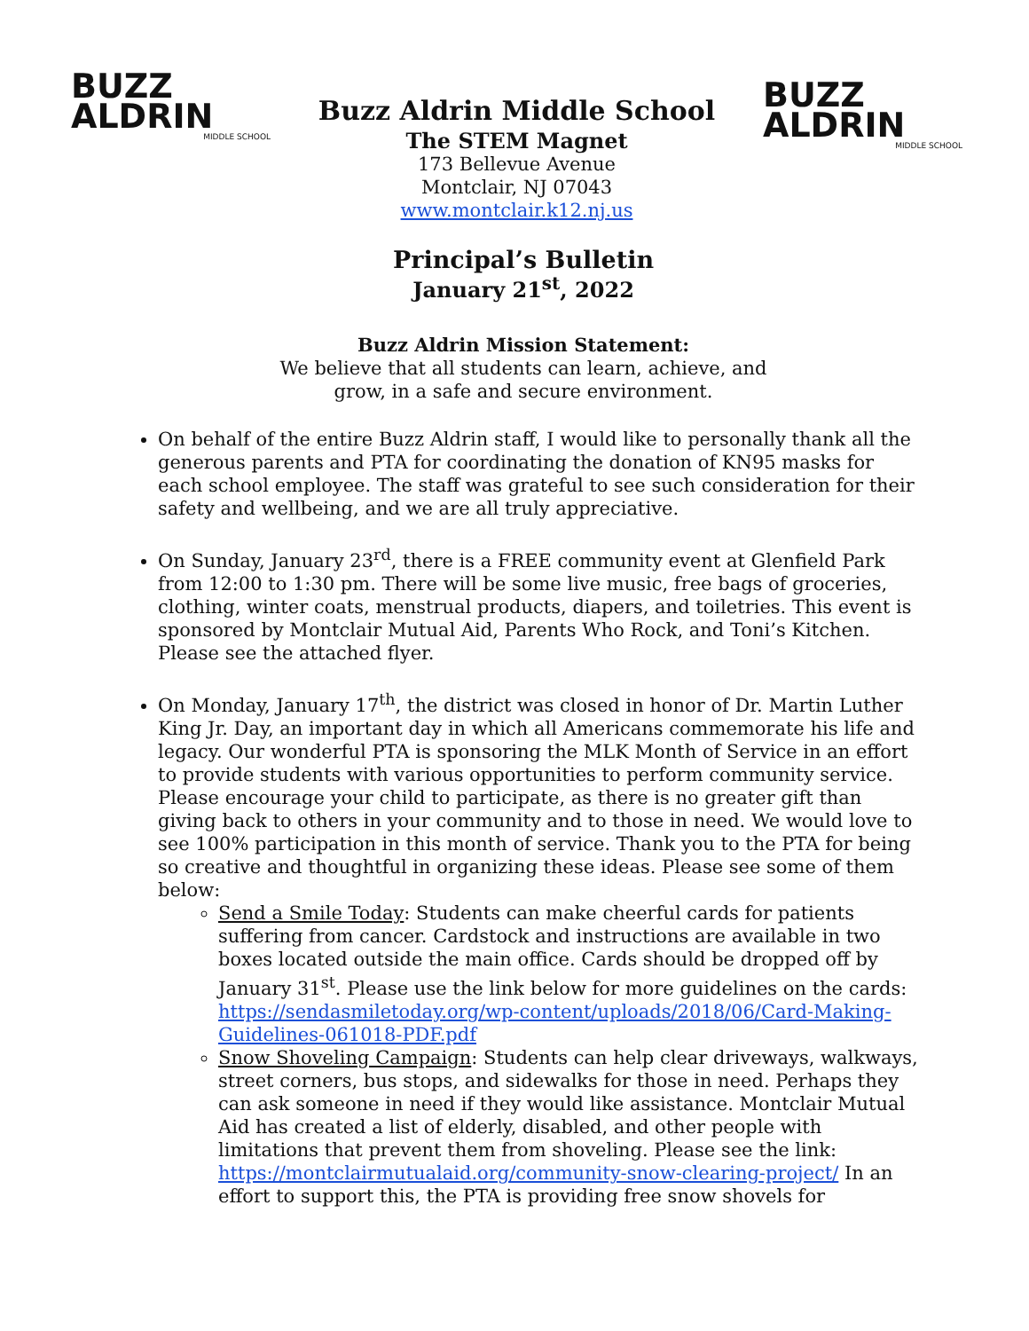BUZZ
ALDRIN
MIDDLE SCHOOL
Buzz Aldrin Middle School
The STEM Magnet
173 Bellevue Avenue
Montclair, NJ 07043
www.montclair.k12.nj.us
BUZZ
ALDRIN
MIDDLE SCHOOL
Principal’s Bulletin
January 21<sup>st</sup>, 2022
Buzz Aldrin Mission Statement:
We believe that all students can learn, achieve, and
grow, in a safe and secure environment.
On behalf of the entire Buzz Aldrin staff, I would like to personally thank all the generous parents and PTA for coordinating the donation of KN95 masks for each school employee. The staff was grateful to see such consideration for their safety and wellbeing, and we are all truly appreciative.
On Sunday, January 23<sup>rd</sup>, there is a FREE community event at Glenfield Park from 12:00 to 1:30 pm. There will be some live music, free bags of groceries, clothing, winter coats, menstrual products, diapers, and toiletries. This event is sponsored by Montclair Mutual Aid, Parents Who Rock, and Toni’s Kitchen. Please see the attached flyer.
On Monday, January 17<sup>th</sup>, the district was closed in honor of Dr. Martin Luther King Jr. Day, an important day in which all Americans commemorate his life and legacy. Our wonderful PTA is sponsoring the MLK Month of Service in an effort to provide students with various opportunities to perform community service. Please encourage your child to participate, as there is no greater gift than giving back to others in your community and to those in need. We would love to see 100% participation in this month of service. Thank you to the PTA for being so creative and thoughtful in organizing these ideas. Please see some of them below:
Send a Smile Today: Students can make cheerful cards for patients suffering from cancer. Cardstock and instructions are available in two boxes located outside the main office. Cards should be dropped off by January 31<sup>st</sup>. Please use the link below for more guidelines on the cards: https://sendasmiletoday.org/wp-content/uploads/2018/06/Card-Making-Guidelines-061018-PDF.pdf
Snow Shoveling Campaign: Students can help clear driveways, walkways, street corners, bus stops, and sidewalks for those in need. Perhaps they can ask someone in need if they would like assistance. Montclair Mutual Aid has created a list of elderly, disabled, and other people with limitations that prevent them from shoveling. Please see the link: https://montclairmutualaid.org/community-snow-clearing-project/ In an effort to support this, the PTA is providing free snow shovels for